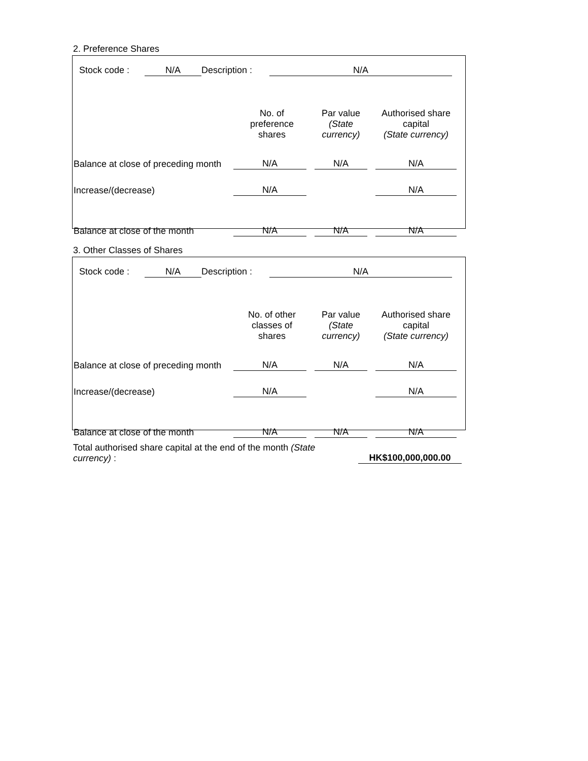2. Preference Shares
Stock code : N/A Description : N/A
| | No. of preference shares | Par value (State currency) | Authorised share capital (State currency) |
| --- | --- | --- | --- |
| Balance at close of preceding month | N/A | N/A | N/A |
| Increase/(decrease) | N/A | | N/A |
| Balance at close of the month | N/A | N/A | N/A |
3. Other Classes of Shares
Stock code : N/A Description : N/A
| | No. of other classes of shares | Par value (State currency) | Authorised share capital (State currency) |
| --- | --- | --- | --- |
| Balance at close of preceding month | N/A | N/A | N/A |
| Increase/(decrease) | N/A | | N/A |
| Balance at close of the month | N/A | N/A | N/A |
Total authorised share capital at the end of the month (State currency) :
HK$100,000,000.00